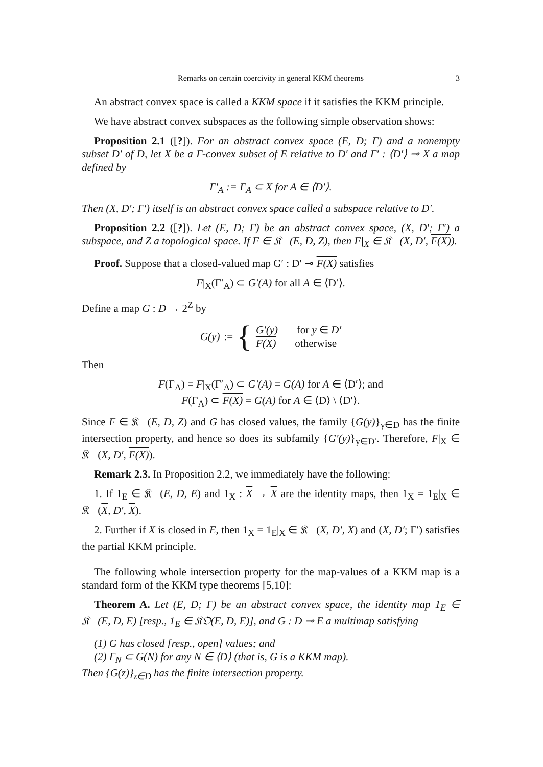Remarks on certain coercivity in general KKM theorems 3
An abstract convex space is called a KKM space if it satisfies the KKM principle.
We have abstract convex subspaces as the following simple observation shows:
Proposition 2.1 ([?]). For an abstract convex space (E, D; Γ) and a nonempty subset D′ of D, let X be a Γ-convex subset of E relative to D′ and Γ′ : ⟨D′⟩ ⊸ X a map defined by
Γ′<sub>A</sub> := Γ<sub>A</sub> ⊂ X for A ∈ ⟨D′⟩.
Then (X, D′; Γ′) itself is an abstract convex space called a subspace relative to D′.
Proposition 2.2 ([?]). Let (E, D; Γ) be an abstract convex space, (X, D′; Γ′) a subspace, and Z a topological space. If F ∈ 𝔎𝔆(E, D, Z), then F|<sub>X</sub> ∈ 𝔎𝔆(X, D′, F(X)).
Proof. Suppose that a closed-valued map G′ : D′ ⊸ F(X) satisfies
F|<sub>X</sub>(Γ′<sub>A</sub>) ⊂ G′(A) for all A ∈ ⟨D′⟩.
Define a map G : D → 2<sup>Z</sup> by
G(y) := {
G′(y) for y ∈ D′
F(X) otherwise
Then
F(Γ<sub>A</sub>) = F|<sub>X</sub>(Γ′<sub>A</sub>) ⊂ G′(A) = G(A) for A ∈ ⟨D′⟩; and
F(Γ<sub>A</sub>) ⊂ F(X) = G(A) for A ∈ ⟨D⟩ \ ⟨D′⟩.
Since F ∈ 𝔎𝔆(E, D, Z) and G has closed values, the family {G(y)}<sub>y∈D</sub> has the finite intersection property, and hence so does its subfamily {G′(y)}<sub>y∈D′</sub>. Therefore, F|<sub>X</sub> ∈ 𝔎𝔆(X, D′, F(X)).
Remark 2.3. In Proposition 2.2, we immediately have the following:
1. If 1<sub>E</sub> ∈ 𝔎𝔆(E, D, E) and 1<sub>X</sub> : X → X are the identity maps, then 1<sub>X</sub> = 1<sub>E</sub>|<sub>X</sub> ∈ 𝔎𝔆(X, D′, X).
2. Further if X is closed in E, then 1<sub>X</sub> = 1<sub>E</sub>|<sub>X</sub> ∈ 𝔎𝔆(X, D′, X) and (X, D′; Γ′) satisfies the partial KKM principle.
The following whole intersection property for the map-values of a KKM map is a standard form of the KKM type theorems [5,10]:
Theorem A. Let (E, D; Γ) be an abstract convex space, the identity map 1<sub>E</sub> ∈ 𝔎𝔆(E, D, E) [resp., 1<sub>E</sub> ∈ 𝔎𝔒(E, D, E)], and G : D ⊸ E a multimap satisfying
(1) G has closed [resp., open] values; and
(2) Γ<sub>N</sub> ⊂ G(N) for any N ∈ ⟨D⟩ (that is, G is a KKM map).
Then {G(z)}<sub>z∈D</sub> has the finite intersection property.